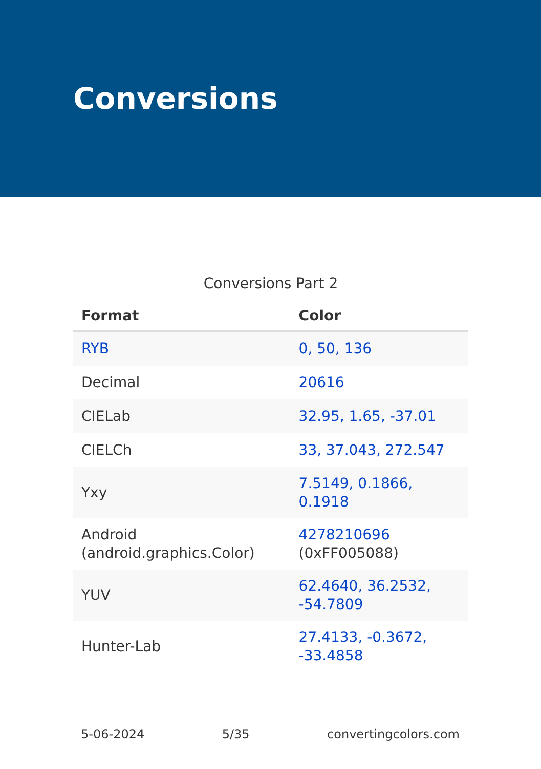Conversions
Conversions Part 2
| Format | Color |
| --- | --- |
| RYB | 0, 50, 136 |
| Decimal | 20616 |
| CIELab | 32.95, 1.65, -37.01 |
| CIELCh | 33, 37.043, 272.547 |
| Yxy | 7.5149, 0.1866, 0.1918 |
| Android (android.graphics.Color) | 4278210696 (0xFF005088) |
| YUV | 62.4640, 36.2532, -54.7809 |
| Hunter-Lab | 27.4133, -0.3672, -33.4858 |
5-06-2024 5/35 convertingcolors.com